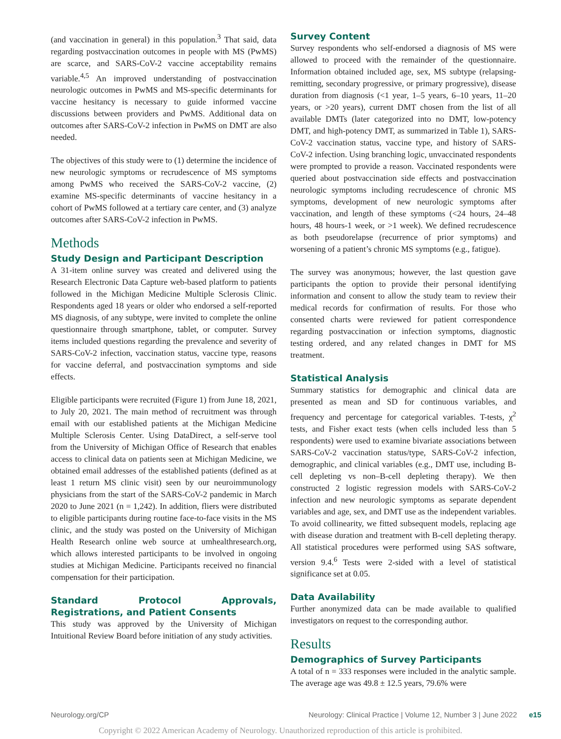(and vaccination in general) in this population.<sup>3</sup> That said, data regarding postvaccination outcomes in people with MS (PwMS) are scarce, and SARS-CoV-2 vaccine acceptability remains variable.<sup>4,5</sup> An improved understanding of postvaccination neurologic outcomes in PwMS and MS-specific determinants for vaccine hesitancy is necessary to guide informed vaccine discussions between providers and PwMS. Additional data on outcomes after SARS-CoV-2 infection in PwMS on DMT are also needed.
The objectives of this study were to (1) determine the incidence of new neurologic symptoms or recrudescence of MS symptoms among PwMS who received the SARS-CoV-2 vaccine, (2) examine MS-specific determinants of vaccine hesitancy in a cohort of PwMS followed at a tertiary care center, and (3) analyze outcomes after SARS-CoV-2 infection in PwMS.
Methods
Study Design and Participant Description
A 31-item online survey was created and delivered using the Research Electronic Data Capture web-based platform to patients followed in the Michigan Medicine Multiple Sclerosis Clinic. Respondents aged 18 years or older who endorsed a self-reported MS diagnosis, of any subtype, were invited to complete the online questionnaire through smartphone, tablet, or computer. Survey items included questions regarding the prevalence and severity of SARS-CoV-2 infection, vaccination status, vaccine type, reasons for vaccine deferral, and postvaccination symptoms and side effects.
Eligible participants were recruited (Figure 1) from June 18, 2021, to July 20, 2021. The main method of recruitment was through email with our established patients at the Michigan Medicine Multiple Sclerosis Center. Using DataDirect, a self-serve tool from the University of Michigan Office of Research that enables access to clinical data on patients seen at Michigan Medicine, we obtained email addresses of the established patients (defined as at least 1 return MS clinic visit) seen by our neuroimmunology physicians from the start of the SARS-CoV-2 pandemic in March 2020 to June 2021 (n = 1,242). In addition, fliers were distributed to eligible participants during routine face-to-face visits in the MS clinic, and the study was posted on the University of Michigan Health Research online web source at umhealthresearch.org, which allows interested participants to be involved in ongoing studies at Michigan Medicine. Participants received no financial compensation for their participation.
Standard Protocol Approvals, Registrations, and Patient Consents
This study was approved by the University of Michigan Intuitional Review Board before initiation of any study activities.
Survey Content
Survey respondents who self-endorsed a diagnosis of MS were allowed to proceed with the remainder of the questionnaire. Information obtained included age, sex, MS subtype (relapsing-remitting, secondary progressive, or primary progressive), disease duration from diagnosis (<1 year, 1–5 years, 6–10 years, 11–20 years, or >20 years), current DMT chosen from the list of all available DMTs (later categorized into no DMT, low-potency DMT, and high-potency DMT, as summarized in Table 1), SARS-CoV-2 vaccination status, vaccine type, and history of SARS-CoV-2 infection. Using branching logic, unvaccinated respondents were prompted to provide a reason. Vaccinated respondents were queried about postvaccination side effects and postvaccination neurologic symptoms including recrudescence of chronic MS symptoms, development of new neurologic symptoms after vaccination, and length of these symptoms (<24 hours, 24–48 hours, 48 hours-1 week, or >1 week). We defined recrudescence as both pseudorelapse (recurrence of prior symptoms) and worsening of a patient’s chronic MS symptoms (e.g., fatigue).
The survey was anonymous; however, the last question gave participants the option to provide their personal identifying information and consent to allow the study team to review their medical records for confirmation of results. For those who consented charts were reviewed for patient correspondence regarding postvaccination or infection symptoms, diagnostic testing ordered, and any related changes in DMT for MS treatment.
Statistical Analysis
Summary statistics for demographic and clinical data are presented as mean and SD for continuous variables, and frequency and percentage for categorical variables. T-tests, χ<sup>2</sup> tests, and Fisher exact tests (when cells included less than 5 respondents) were used to examine bivariate associations between SARS-CoV-2 vaccination status/type, SARS-CoV-2 infection, demographic, and clinical variables (e.g., DMT use, including B-cell depleting vs non–B-cell depleting therapy). We then constructed 2 logistic regression models with SARS-CoV-2 infection and new neurologic symptoms as separate dependent variables and age, sex, and DMT use as the independent variables. To avoid collinearity, we fitted subsequent models, replacing age with disease duration and treatment with B-cell depleting therapy. All statistical procedures were performed using SAS software, version 9.4.<sup>6</sup> Tests were 2-sided with a level of statistical significance set at 0.05.
Data Availability
Further anonymized data can be made available to qualified investigators on request to the corresponding author.
Results
Demographics of Survey Participants
A total of n = 333 responses were included in the analytic sample. The average age was 49.8 ± 12.5 years, 79.6% were
Neurology.org/CP Neurology: Clinical Practice | Volume 12, Number 3 | June 2022 e15
Copyright © 2022 American Academy of Neurology. Unauthorized reproduction of this article is prohibited.